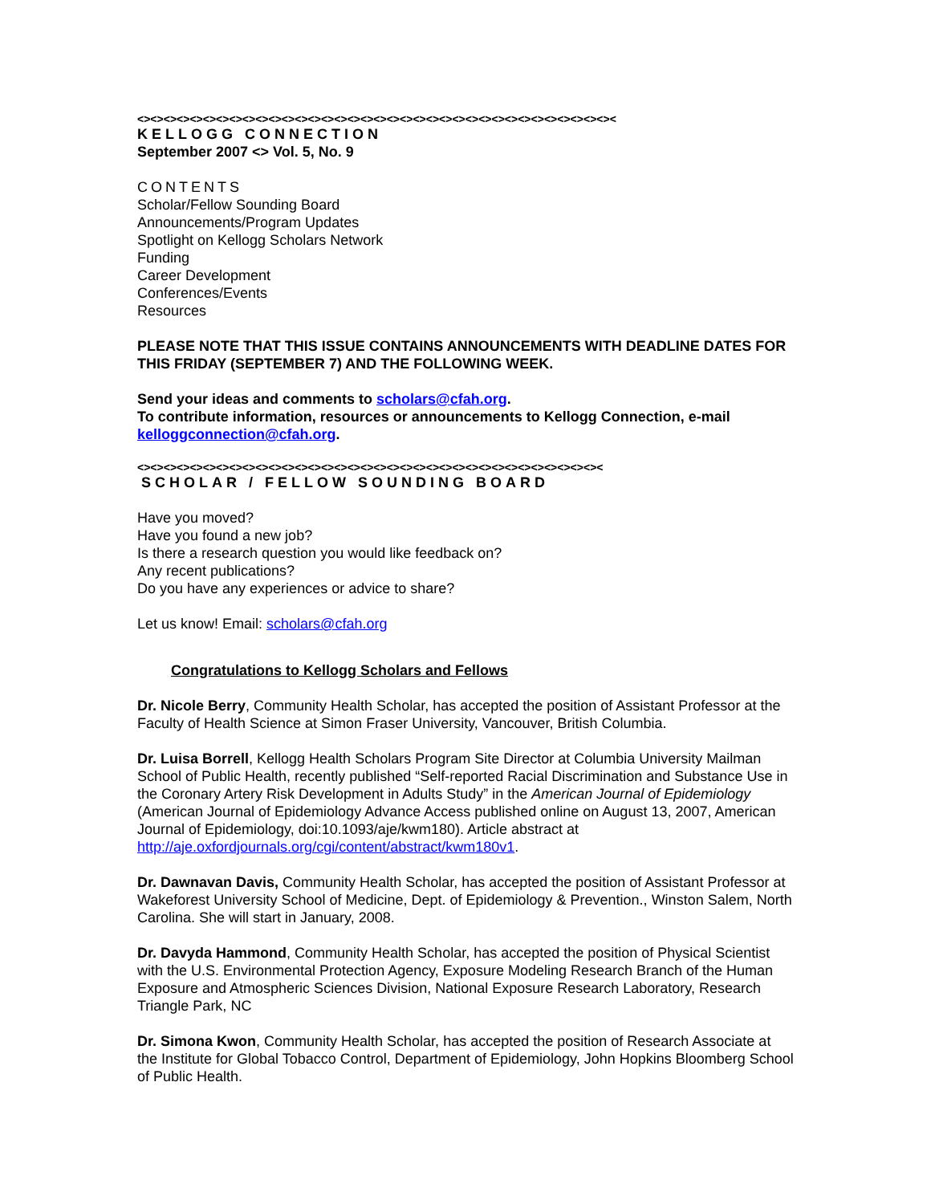<><><><><><><><><><><><><><><><><><><><><><><><><><><><><><><><><><><><><
KELLOGG CONNECTION
September 2007 <> Vol. 5, No. 9
CONTENTS
Scholar/Fellow Sounding Board
Announcements/Program Updates
Spotlight on Kellogg Scholars Network
Funding
Career Development
Conferences/Events
Resources
PLEASE NOTE THAT THIS ISSUE CONTAINS ANNOUNCEMENTS WITH DEADLINE DATES FOR THIS FRIDAY (SEPTEMBER 7) AND THE FOLLOWING WEEK.
Send your ideas and comments to scholars@cfah.org.
To contribute information, resources or announcements to Kellogg Connection, e-mail kelloggconnection@cfah.org.
<><><><><><><><><><><><><><><><><><><><><><><><><><><><><><><><><><><><
SCHOLAR / FELLOW SOUNDING BOARD
Have you moved?
Have you found a new job?
Is there a research question you would like feedback on?
Any recent publications?
Do you have any experiences or advice to share?
Let us know! Email: scholars@cfah.org
Congratulations to Kellogg Scholars and Fellows
Dr. Nicole Berry, Community Health Scholar, has accepted the position of Assistant Professor at the Faculty of Health Science at Simon Fraser University, Vancouver, British Columbia.
Dr. Luisa Borrell, Kellogg Health Scholars Program Site Director at Columbia University Mailman School of Public Health, recently published “Self-reported Racial Discrimination and Substance Use in the Coronary Artery Risk Development in Adults Study” in the American Journal of Epidemiology (American Journal of Epidemiology Advance Access published online on August 13, 2007, American Journal of Epidemiology, doi:10.1093/aje/kwm180). Article abstract at http://aje.oxfordjournals.org/cgi/content/abstract/kwm180v1.
Dr. Dawnavan Davis, Community Health Scholar, has accepted the position of Assistant Professor at Wakeforest University School of Medicine, Dept. of Epidemiology & Prevention., Winston Salem, North Carolina. She will start in January, 2008.
Dr. Davyda Hammond, Community Health Scholar, has accepted the position of Physical Scientist with the U.S. Environmental Protection Agency, Exposure Modeling Research Branch of the Human Exposure and Atmospheric Sciences Division, National Exposure Research Laboratory, Research Triangle Park, NC
Dr. Simona Kwon, Community Health Scholar, has accepted the position of Research Associate at the Institute for Global Tobacco Control, Department of Epidemiology, John Hopkins Bloomberg School of Public Health.